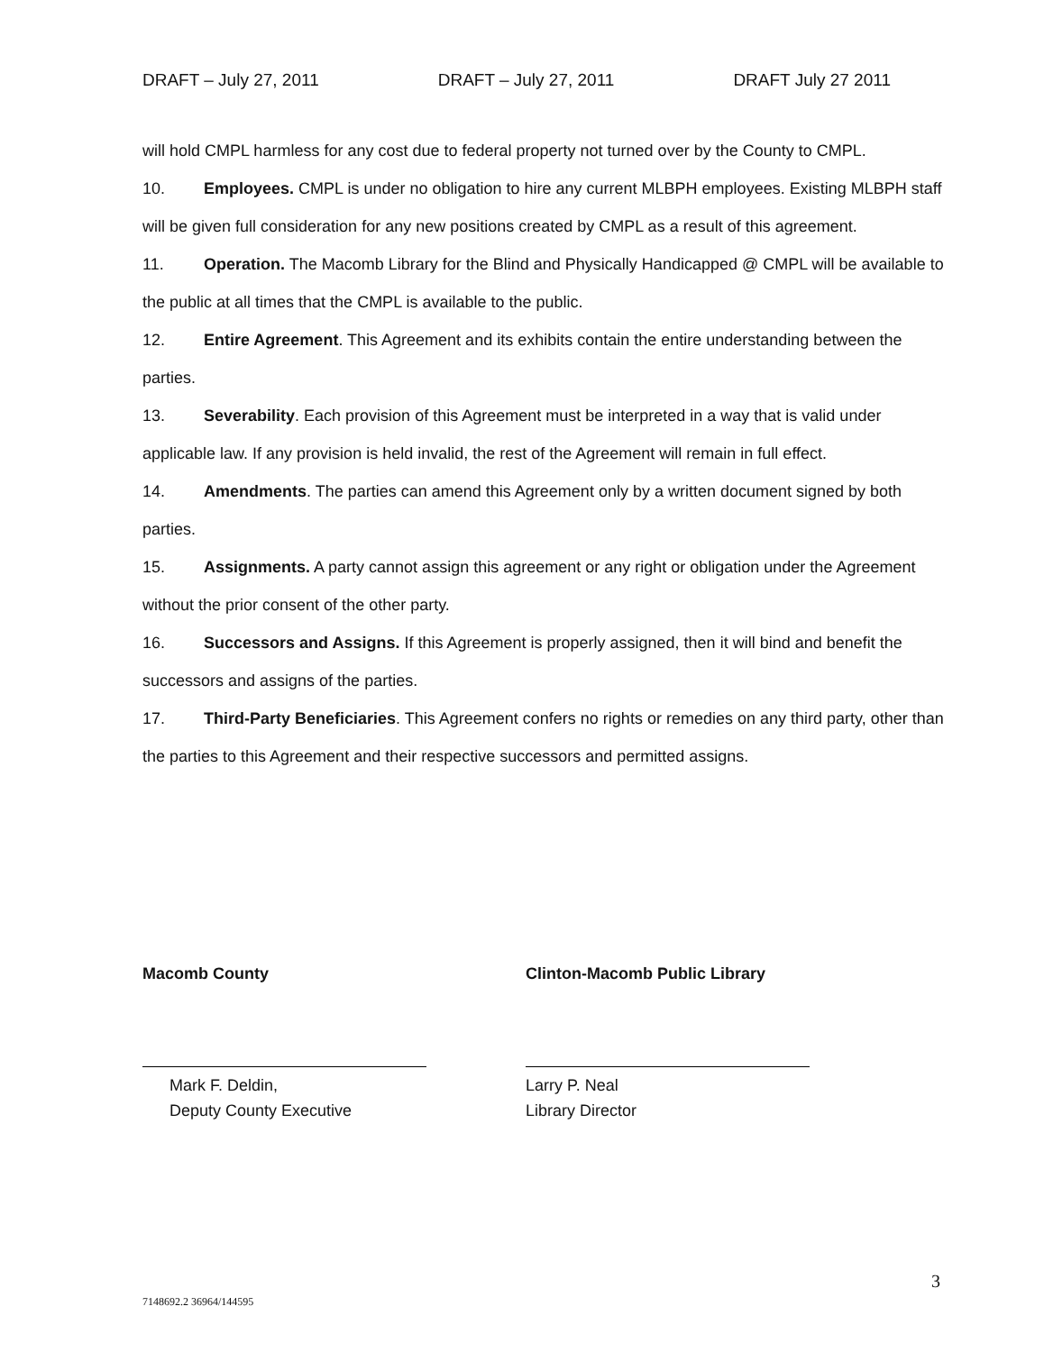DRAFT – July 27, 2011 DRAFT – July 27, 2011 DRAFT July 27 2011
will hold CMPL harmless for any cost due to federal property not turned over by the County to CMPL.
10. Employees. CMPL is under no obligation to hire any current MLBPH employees. Existing MLBPH staff will be given full consideration for any new positions created by CMPL as a result of this agreement.
11. Operation. The Macomb Library for the Blind and Physically Handicapped @ CMPL will be available to the public at all times that the CMPL is available to the public.
12. Entire Agreement. This Agreement and its exhibits contain the entire understanding between the parties.
13. Severability. Each provision of this Agreement must be interpreted in a way that is valid under applicable law. If any provision is held invalid, the rest of the Agreement will remain in full effect.
14. Amendments. The parties can amend this Agreement only by a written document signed by both parties.
15. Assignments. A party cannot assign this agreement or any right or obligation under the Agreement without the prior consent of the other party.
16. Successors and Assigns. If this Agreement is properly assigned, then it will bind and benefit the successors and assigns of the parties.
17. Third-Party Beneficiaries. This Agreement confers no rights or remedies on any third party, other than the parties to this Agreement and their respective successors and permitted assigns.
Macomb County
Mark F. Deldin,
Deputy County Executive
Clinton-Macomb Public Library
Larry P. Neal
Library Director
3
7148692.2 36964/144595